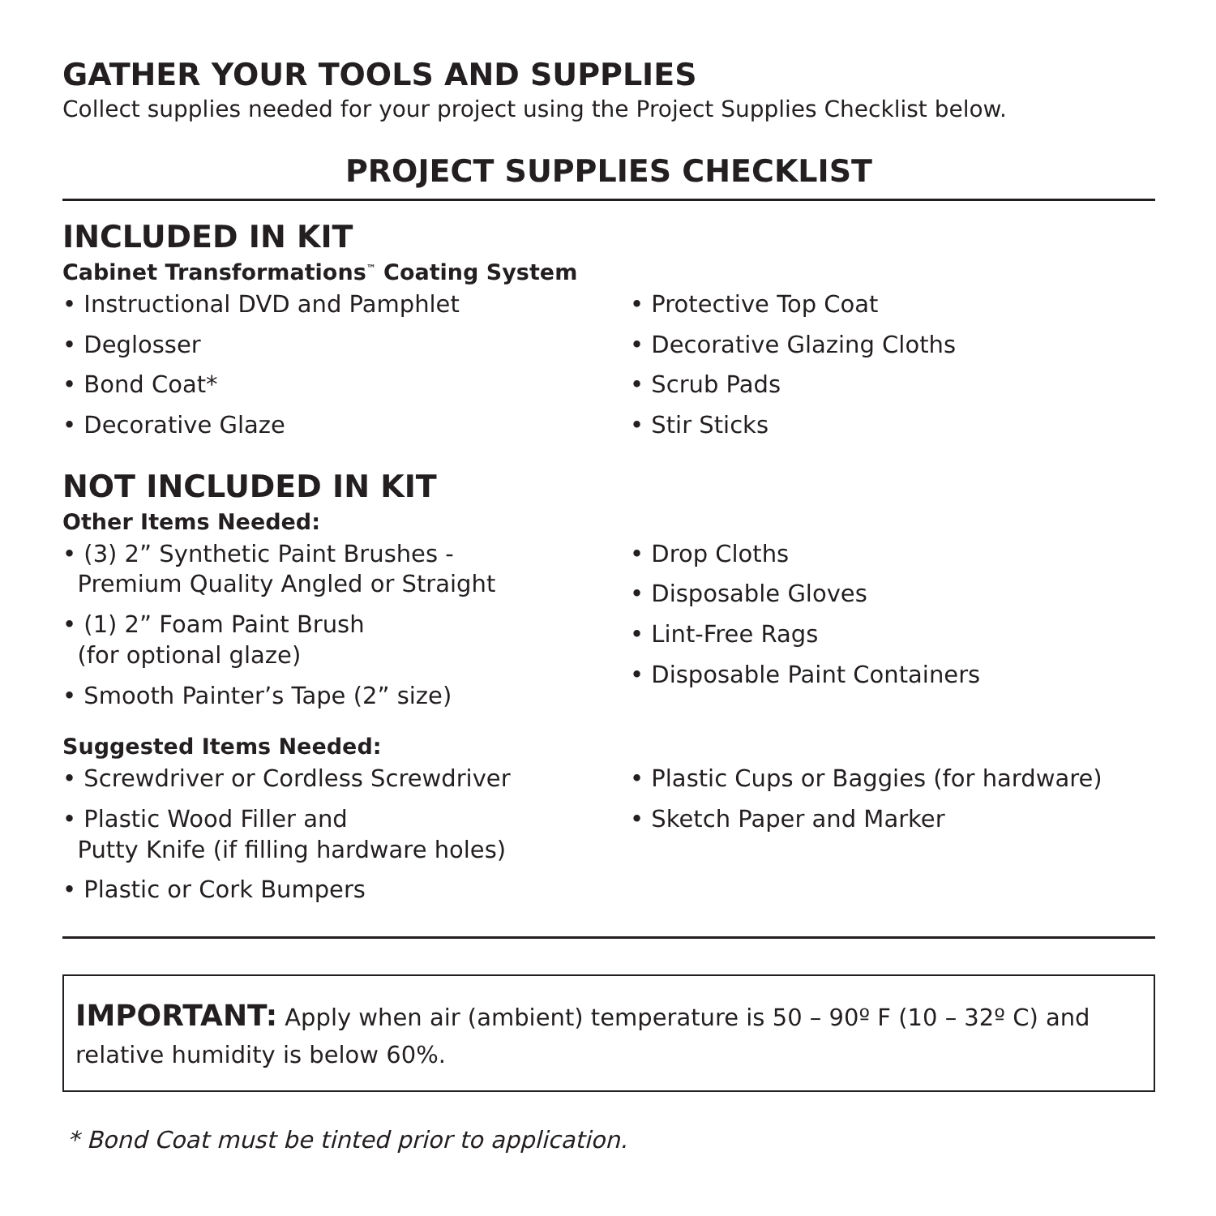GATHER YOUR TOOLS AND SUPPLIES
Collect supplies needed for your project using the Project Supplies Checklist below.
PROJECT SUPPLIES CHECKLIST
INCLUDED IN KIT
Cabinet Transformations<sup>™</sup> Coating System
• Instructional DVD and Pamphlet
• Deglosser
• Bond Coat*
• Decorative Glaze
• Protective Top Coat
• Decorative Glazing Cloths
• Scrub Pads
• Stir Sticks
NOT INCLUDED IN KIT
Other Items Needed:
• (3) 2” Synthetic Paint Brushes -
Premium Quality Angled or Straight
• (1) 2” Foam Paint Brush
(for optional glaze)
• Smooth Painter’s Tape (2” size)
• Drop Cloths
• Disposable Gloves
• Lint-Free Rags
• Disposable Paint Containers
Suggested Items Needed:
• Screwdriver or Cordless Screwdriver
• Plastic Wood Filler and
Putty Knife (if filling hardware holes)
• Plastic or Cork Bumpers
• Plastic Cups or Baggies (for hardware)
• Sketch Paper and Marker
IMPORTANT: Apply when air (ambient) temperature is 50 – 90º F (10 – 32º C) and relative humidity is below 60%.
* Bond Coat must be tinted prior to application.